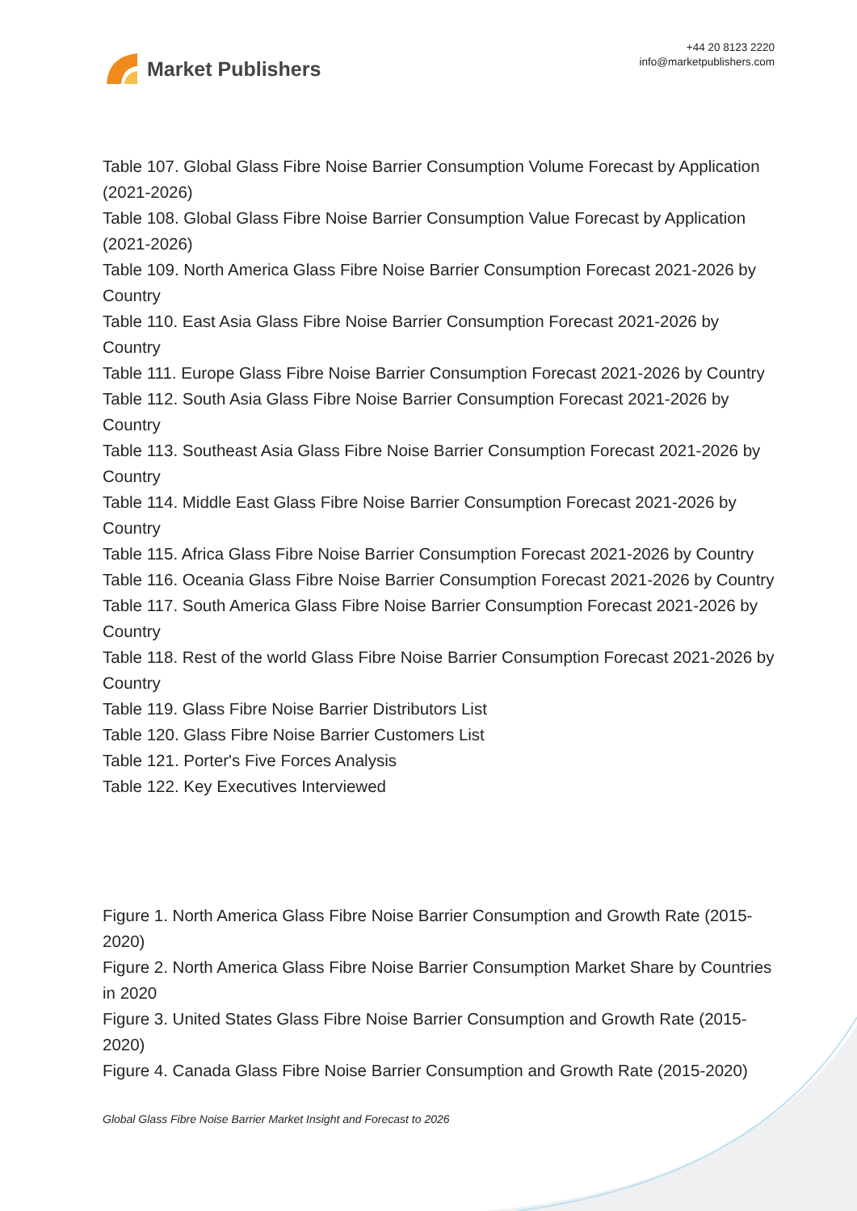Market Publishers
+44 20 8123 2220
info@marketpublishers.com
Table 107. Global Glass Fibre Noise Barrier Consumption Volume Forecast by Application (2021-2026)
Table 108. Global Glass Fibre Noise Barrier Consumption Value Forecast by Application (2021-2026)
Table 109. North America Glass Fibre Noise Barrier Consumption Forecast 2021-2026 by Country
Table 110. East Asia Glass Fibre Noise Barrier Consumption Forecast 2021-2026 by Country
Table 111. Europe Glass Fibre Noise Barrier Consumption Forecast 2021-2026 by Country
Table 112. South Asia Glass Fibre Noise Barrier Consumption Forecast 2021-2026 by Country
Table 113. Southeast Asia Glass Fibre Noise Barrier Consumption Forecast 2021-2026 by Country
Table 114. Middle East Glass Fibre Noise Barrier Consumption Forecast 2021-2026 by Country
Table 115. Africa Glass Fibre Noise Barrier Consumption Forecast 2021-2026 by Country
Table 116. Oceania Glass Fibre Noise Barrier Consumption Forecast 2021-2026 by Country
Table 117. South America Glass Fibre Noise Barrier Consumption Forecast 2021-2026 by Country
Table 118. Rest of the world Glass Fibre Noise Barrier Consumption Forecast 2021-2026 by Country
Table 119. Glass Fibre Noise Barrier Distributors List
Table 120. Glass Fibre Noise Barrier Customers List
Table 121. Porter's Five Forces Analysis
Table 122. Key Executives Interviewed
Figure 1. North America Glass Fibre Noise Barrier Consumption and Growth Rate (2015-2020)
Figure 2. North America Glass Fibre Noise Barrier Consumption Market Share by Countries in 2020
Figure 3. United States Glass Fibre Noise Barrier Consumption and Growth Rate (2015-2020)
Figure 4. Canada Glass Fibre Noise Barrier Consumption and Growth Rate (2015-2020)
Global Glass Fibre Noise Barrier Market Insight and Forecast to 2026